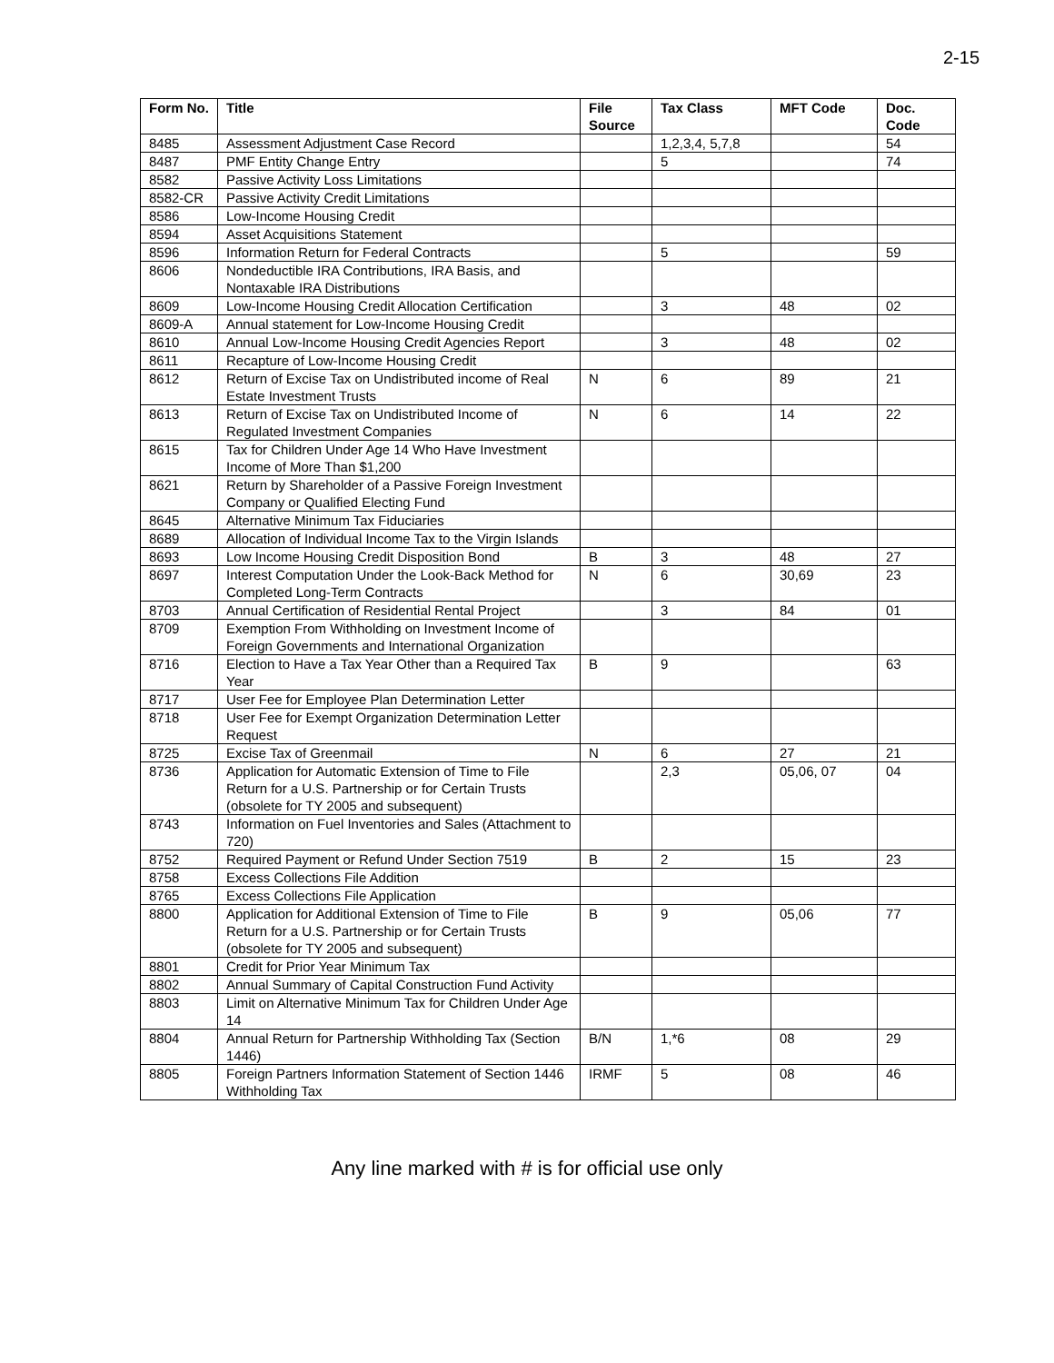2-15
| Form No. | Title | File Source | Tax Class | MFT Code | Doc. Code |
| --- | --- | --- | --- | --- | --- |
| 8485 | Assessment Adjustment Case Record | | 1,2,3,4, 5,7,8 | | 54 |
| 8487 | PMF Entity Change Entry | | 5 | | 74 |
| 8582 | Passive Activity Loss Limitations | | | | |
| 8582-CR | Passive Activity Credit Limitations | | | | |
| 8586 | Low-Income Housing Credit | | | | |
| 8594 | Asset Acquisitions Statement | | | | |
| 8596 | Information Return for Federal Contracts | | 5 | | 59 |
| 8606 | Nondeductible IRA Contributions, IRA Basis, and Nontaxable IRA Distributions | | | | |
| 8609 | Low-Income Housing Credit Allocation Certification | | 3 | 48 | 02 |
| 8609-A | Annual statement for Low-Income Housing Credit | | | | |
| 8610 | Annual Low-Income Housing Credit Agencies Report | | 3 | 48 | 02 |
| 8611 | Recapture of Low-Income Housing Credit | | | | |
| 8612 | Return of Excise Tax on Undistributed income of Real Estate Investment Trusts | N | 6 | 89 | 21 |
| 8613 | Return of Excise Tax on Undistributed Income of Regulated Investment Companies | N | 6 | 14 | 22 |
| 8615 | Tax for Children Under Age 14 Who Have Investment Income of More Than $1,200 | | | | |
| 8621 | Return by Shareholder of a Passive Foreign Investment Company or Qualified Electing Fund | | | | |
| 8645 | Alternative Minimum Tax Fiduciaries | | | | |
| 8689 | Allocation of Individual Income Tax to the Virgin Islands | | | | |
| 8693 | Low Income Housing Credit Disposition Bond | B | 3 | 48 | 27 |
| 8697 | Interest Computation Under the Look-Back Method for Completed Long-Term Contracts | N | 6 | 30,69 | 23 |
| 8703 | Annual Certification of Residential Rental Project | | 3 | 84 | 01 |
| 8709 | Exemption From Withholding on Investment Income of Foreign Governments and International Organization | | | | |
| 8716 | Election to Have a Tax Year Other than a Required Tax Year | B | 9 | | 63 |
| 8717 | User Fee for Employee Plan Determination Letter | | | | |
| 8718 | User Fee for Exempt Organization Determination Letter Request | | | | |
| 8725 | Excise Tax of Greenmail | N | 6 | 27 | 21 |
| 8736 | Application for Automatic Extension of Time to File Return for a U.S. Partnership or for Certain Trusts (obsolete for TY 2005 and subsequent) | | 2,3 | 05,06, 07 | 04 |
| 8743 | Information on Fuel Inventories and Sales (Attachment to 720) | | | | |
| 8752 | Required Payment or Refund Under Section 7519 | B | 2 | 15 | 23 |
| 8758 | Excess Collections File Addition | | | | |
| 8765 | Excess Collections File Application | | | | |
| 8800 | Application for Additional Extension of Time to File Return for a U.S. Partnership or for Certain Trusts (obsolete for TY 2005 and subsequent) | B | 9 | 05,06 | 77 |
| 8801 | Credit for Prior Year Minimum Tax | | | | |
| 8802 | Annual Summary of Capital Construction Fund Activity | | | | |
| 8803 | Limit on Alternative Minimum Tax for Children Under Age 14 | | | | |
| 8804 | Annual Return for Partnership Withholding Tax (Section 1446) | B/N | 1,*6 | 08 | 29 |
| 8805 | Foreign Partners Information Statement of Section 1446 Withholding Tax | IRMF | 5 | 08 | 46 |
Any line marked with # is for official use only